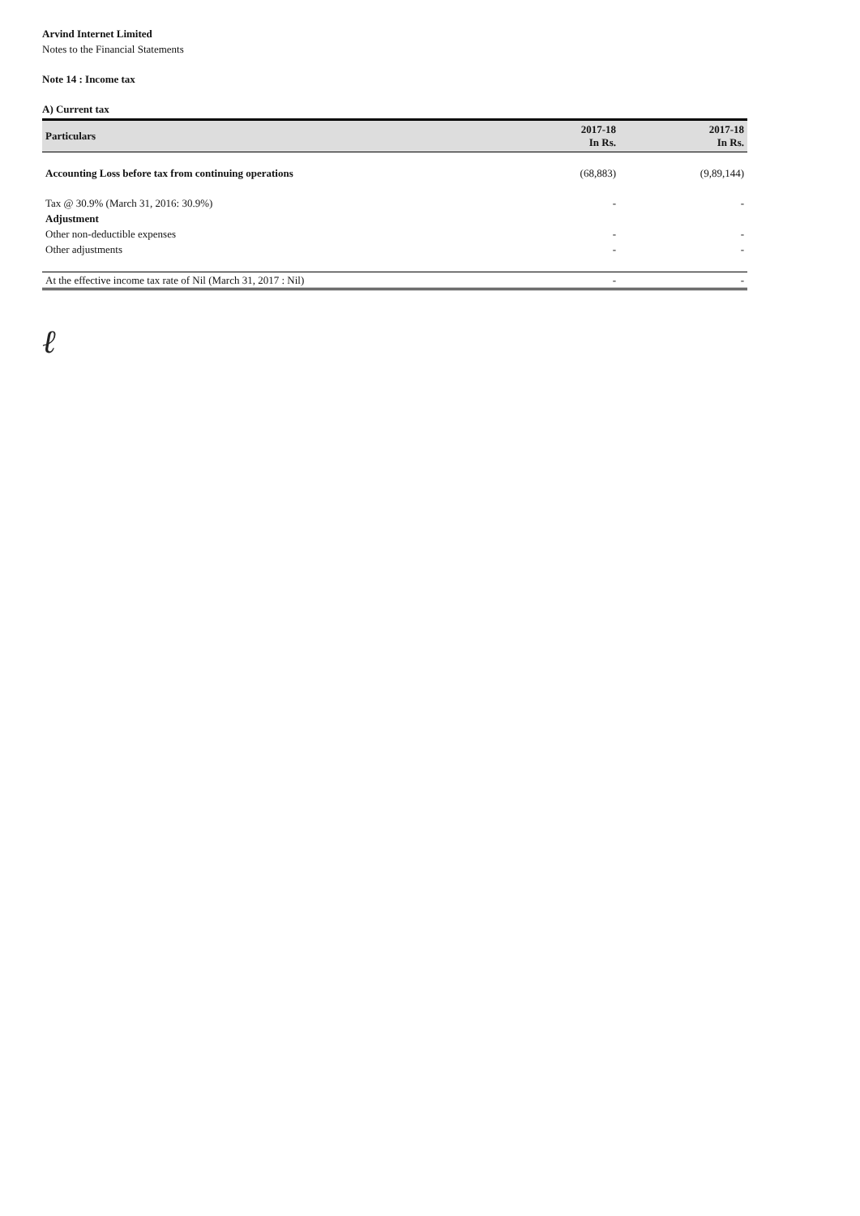Arvind Internet Limited
Notes to the Financial Statements
Note 14 : Income tax
A) Current tax
| Particulars | 2017-18 In Rs. | 2017-18 In Rs. |
| --- | --- | --- |
| Accounting Loss before tax from continuing operations | (68,883) | (9,89,144) |
| Tax @ 30.9% (March 31, 2016: 30.9%) | - | - |
| Adjustment | | |
| Other non-deductible expenses | - | - |
| Other adjustments | - | - |
| At the effective income tax rate of Nil (March 31, 2017 : Nil) | - | - |
ℓ